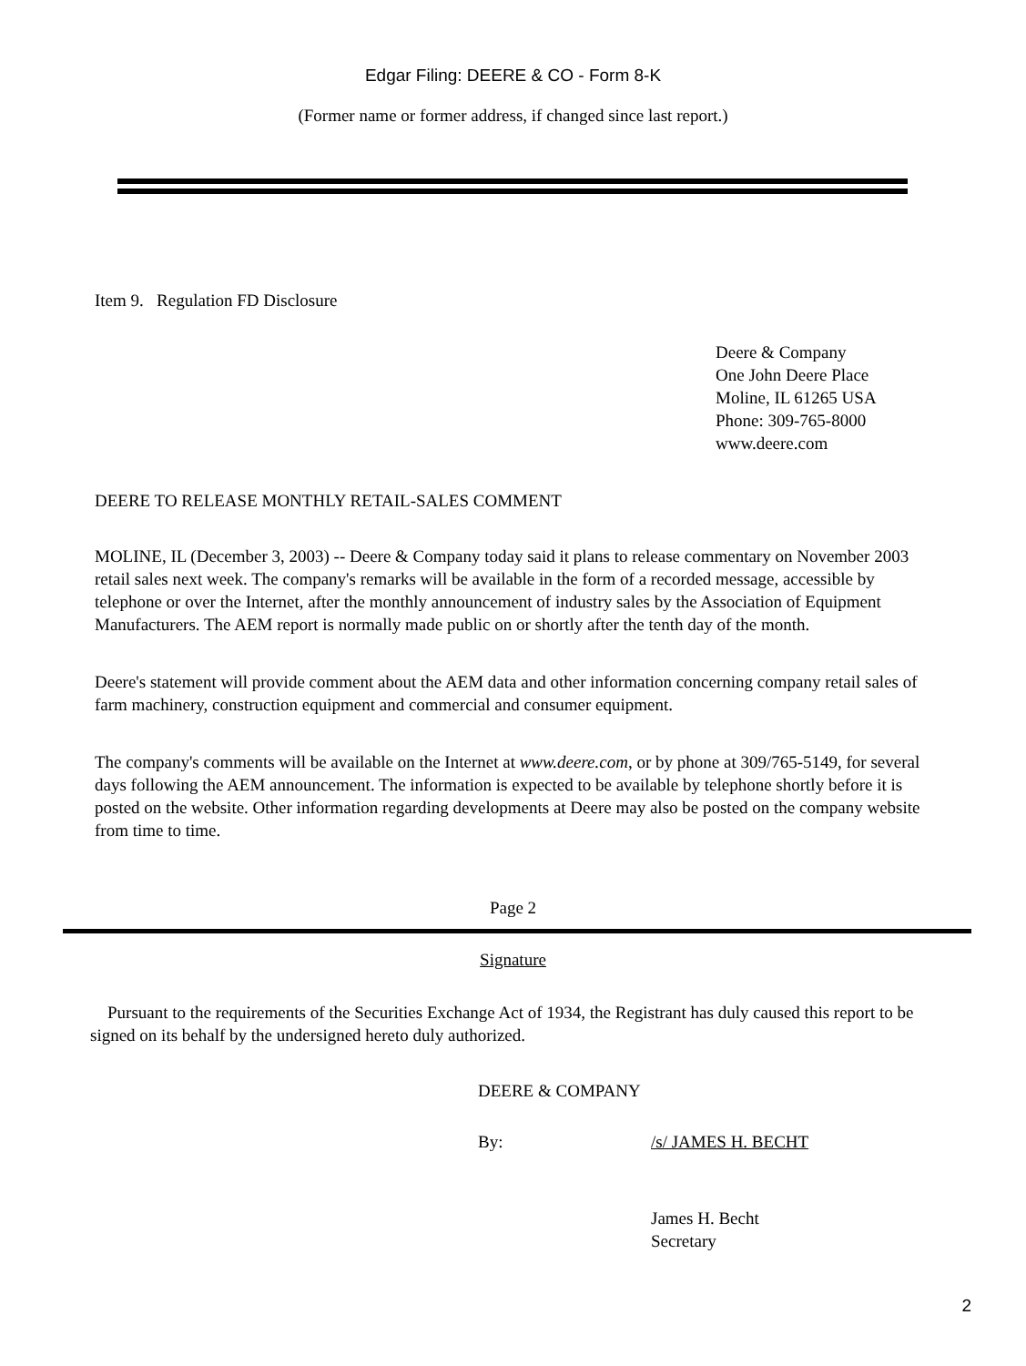Edgar Filing: DEERE & CO - Form 8-K
(Former name or former address, if changed since last report.)
Item 9. Regulation FD Disclosure
Deere & Company
One John Deere Place
Moline, IL 61265 USA
Phone: 309-765-8000
www.deere.com
DEERE TO RELEASE MONTHLY RETAIL-SALES COMMENT
MOLINE, IL (December 3, 2003) -- Deere & Company today said it plans to release commentary on November 2003 retail sales next week. The company's remarks will be available in the form of a recorded message, accessible by telephone or over the Internet, after the monthly announcement of industry sales by the Association of Equipment Manufacturers. The AEM report is normally made public on or shortly after the tenth day of the month.
Deere's statement will provide comment about the AEM data and other information concerning company retail sales of farm machinery, construction equipment and commercial and consumer equipment.
The company's comments will be available on the Internet at www.deere.com, or by phone at 309/765-5149, for several days following the AEM announcement. The information is expected to be available by telephone shortly before it is posted on the website. Other information regarding developments at Deere may also be posted on the company website from time to time.
Page 2
Signature
Pursuant to the requirements of the Securities Exchange Act of 1934, the Registrant has duly caused this report to be signed on its behalf by the undersigned hereto duly authorized.
DEERE & COMPANY
By: /s/ JAMES H. BECHT
James H. Becht
Secretary
2